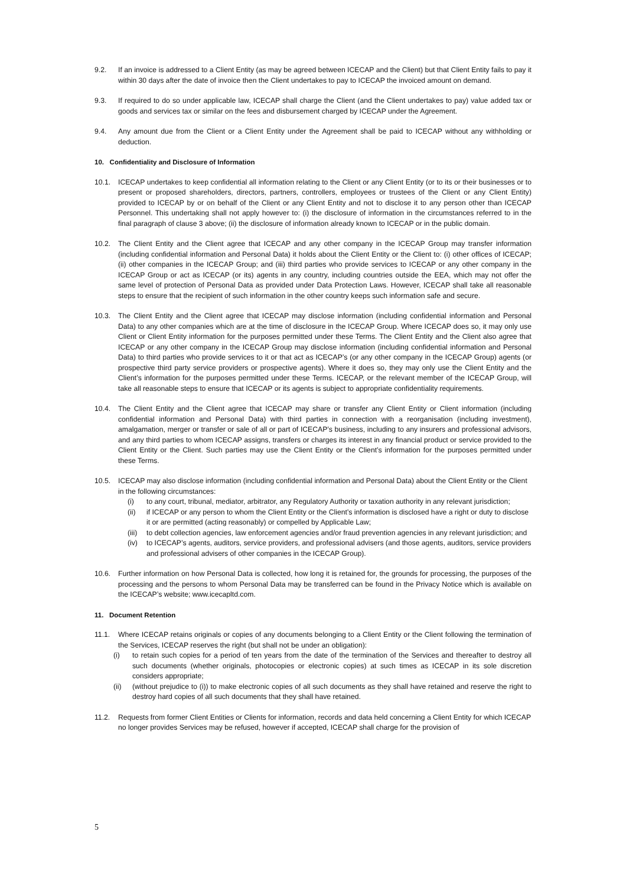9.2. If an invoice is addressed to a Client Entity (as may be agreed between ICECAP and the Client) but that Client Entity fails to pay it within 30 days after the date of invoice then the Client undertakes to pay to ICECAP the invoiced amount on demand.
9.3. If required to do so under applicable law, ICECAP shall charge the Client (and the Client undertakes to pay) value added tax or goods and services tax or similar on the fees and disbursement charged by ICECAP under the Agreement.
9.4. Any amount due from the Client or a Client Entity under the Agreement shall be paid to ICECAP without any withholding or deduction.
10. Confidentiality and Disclosure of Information
10.1. ICECAP undertakes to keep confidential all information relating to the Client or any Client Entity (or to its or their businesses or to present or proposed shareholders, directors, partners, controllers, employees or trustees of the Client or any Client Entity) provided to ICECAP by or on behalf of the Client or any Client Entity and not to disclose it to any person other than ICECAP Personnel. This undertaking shall not apply however to: (i) the disclosure of information in the circumstances referred to in the final paragraph of clause 3 above; (ii) the disclosure of information already known to ICECAP or in the public domain.
10.2. The Client Entity and the Client agree that ICECAP and any other company in the ICECAP Group may transfer information (including confidential information and Personal Data) it holds about the Client Entity or the Client to: (i) other offices of ICECAP; (ii) other companies in the ICECAP Group; and (iii) third parties who provide services to ICECAP or any other company in the ICECAP Group or act as ICECAP (or its) agents in any country, including countries outside the EEA, which may not offer the same level of protection of Personal Data as provided under Data Protection Laws. However, ICECAP shall take all reasonable steps to ensure that the recipient of such information in the other country keeps such information safe and secure.
10.3. The Client Entity and the Client agree that ICECAP may disclose information (including confidential information and Personal Data) to any other companies which are at the time of disclosure in the ICECAP Group. Where ICECAP does so, it may only use Client or Client Entity information for the purposes permitted under these Terms. The Client Entity and the Client also agree that ICECAP or any other company in the ICECAP Group may disclose information (including confidential information and Personal Data) to third parties who provide services to it or that act as ICECAP’s (or any other company in the ICECAP Group) agents (or prospective third party service providers or prospective agents). Where it does so, they may only use the Client Entity and the Client’s information for the purposes permitted under these Terms. ICECAP, or the relevant member of the ICECAP Group, will take all reasonable steps to ensure that ICECAP or its agents is subject to appropriate confidentiality requirements.
10.4. The Client Entity and the Client agree that ICECAP may share or transfer any Client Entity or Client information (including confidential information and Personal Data) with third parties in connection with a reorganisation (including investment), amalgamation, merger or transfer or sale of all or part of ICECAP’s business, including to any insurers and professional advisors, and any third parties to whom ICECAP assigns, transfers or charges its interest in any financial product or service provided to the Client Entity or the Client. Such parties may use the Client Entity or the Client’s information for the purposes permitted under these Terms.
10.5. ICECAP may also disclose information (including confidential information and Personal Data) about the Client Entity or the Client in the following circumstances:
(i) to any court, tribunal, mediator, arbitrator, any Regulatory Authority or taxation authority in any relevant jurisdiction;
(ii) if ICECAP or any person to whom the Client Entity or the Client’s information is disclosed have a right or duty to disclose it or are permitted (acting reasonably) or compelled by Applicable Law;
(iii)
to debt collection agencies, law enforcement agencies and/or fraud prevention agencies in any relevant jurisdiction; and
(iv) to ICECAP’s agents, auditors, service providers, and professional advisers (and those agents, auditors, service providers and professional advisers of other companies in the ICECAP Group).
10.6. Further information on how Personal Data is collected, how long it is retained for, the grounds for processing, the purposes of the processing and the persons to whom Personal Data may be transferred can be found in the Privacy Notice which is available on the ICECAP’s website; www.icecapltd.com.
11. Document Retention
11.1. Where ICECAP retains originals or copies of any documents belonging to a Client Entity or the Client following the termination of the Services, ICECAP reserves the right (but shall not be under an obligation):
(i) to retain such copies for a period of ten years from the date of the termination of the Services and thereafter to destroy all such documents (whether originals, photocopies or electronic copies) at such times as ICECAP in its sole discretion considers appropriate;
(ii) (without prejudice to (i)) to make electronic copies of all such documents as they shall have retained and reserve the right to destroy hard copies of all such documents that they shall have retained.
11.2. Requests from former Client Entities or Clients for information, records and data held concerning a Client Entity for which ICECAP no longer provides Services may be refused, however if accepted, ICECAP shall charge for the provision of
5